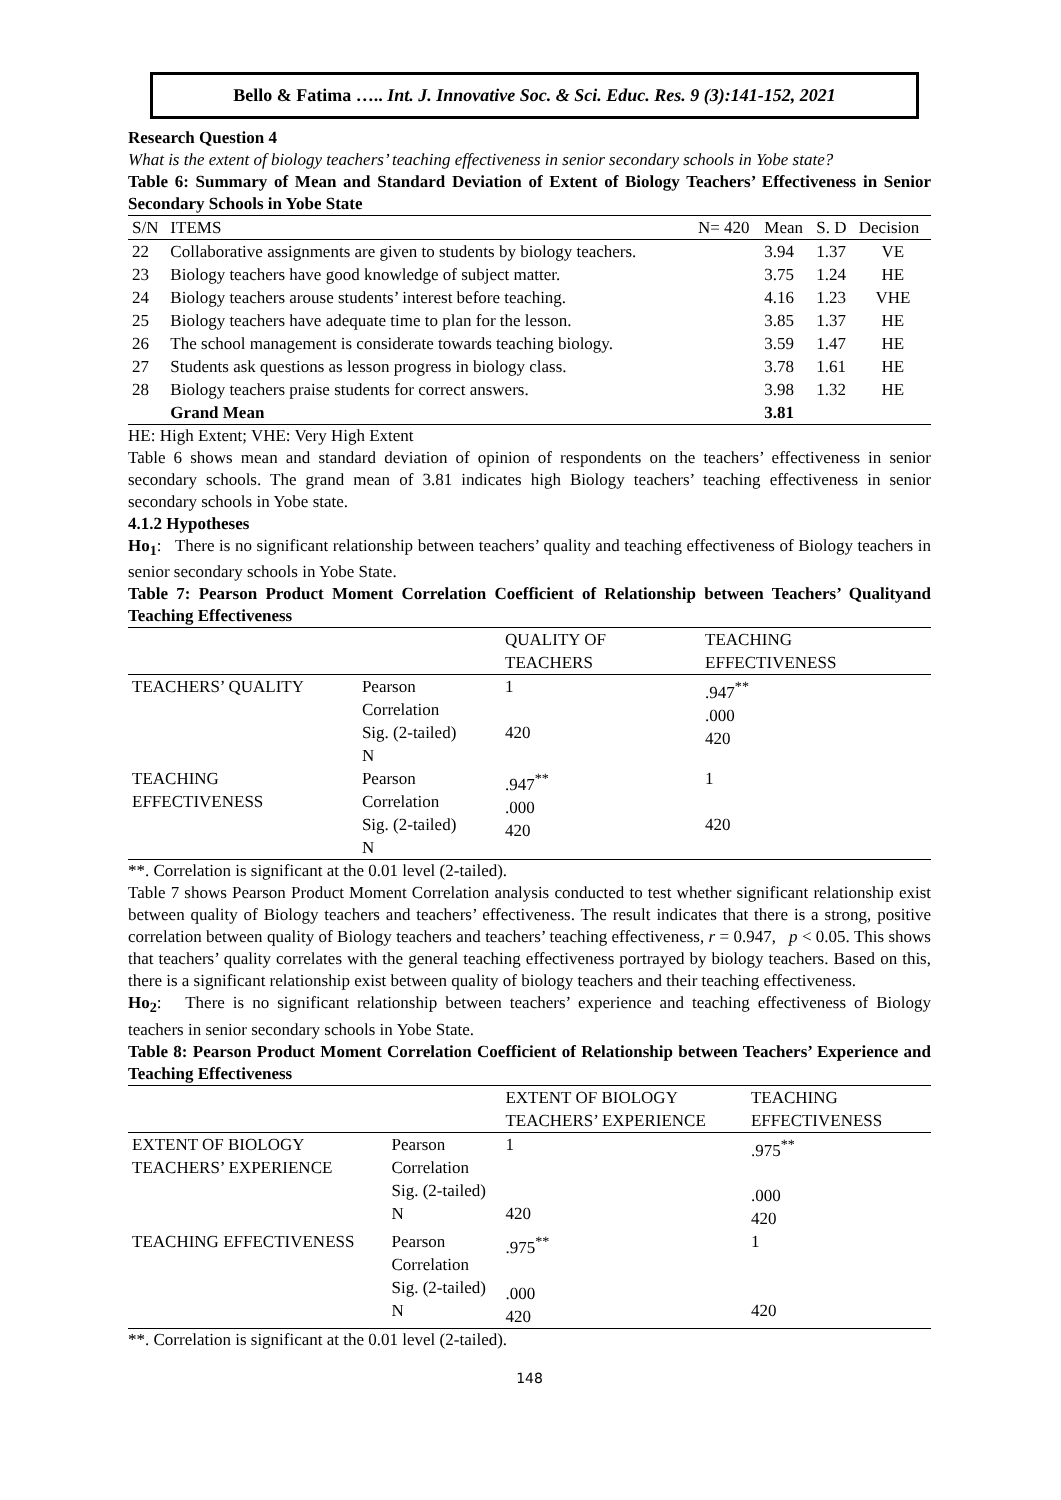Bello & Fatima ….. Int. J. Innovative Soc. & Sci. Educ. Res. 9 (3):141-152, 2021
Research Question 4
What is the extent of biology teachers’ teaching effectiveness in senior secondary schools in Yobe state?
Table 6: Summary of Mean and Standard Deviation of Extent of Biology Teachers’ Effectiveness in Senior Secondary Schools in Yobe State
| S/N | ITEMS | N= 420 | Mean | S. D | Decision |
| --- | --- | --- | --- | --- | --- |
| 22 | Collaborative assignments are given to students by biology teachers. | | 3.94 | 1.37 | VE |
| 23 | Biology teachers have good knowledge of subject matter. | | 3.75 | 1.24 | HE |
| 24 | Biology teachers arouse students’ interest before teaching. | | 4.16 | 1.23 | VHE |
| 25 | Biology teachers have adequate time to plan for the lesson. | | 3.85 | 1.37 | HE |
| 26 | The school management is considerate towards teaching biology. | | 3.59 | 1.47 | HE |
| 27 | Students ask questions as lesson progress in biology class. | | 3.78 | 1.61 | HE |
| 28 | Biology teachers praise students for correct answers. | | 3.98 | 1.32 | HE |
| | Grand Mean | | 3.81 | | |
HE: High Extent; VHE: Very High Extent
Table 6 shows mean and standard deviation of opinion of respondents on the teachers’ effectiveness in senior secondary schools. The grand mean of 3.81 indicates high Biology teachers’ teaching effectiveness in senior secondary schools in Yobe state.
4.1.2 Hypotheses
Ho<sub>1</sub>: There is no significant relationship between teachers’ quality and teaching effectiveness of Biology teachers in senior secondary schools in Yobe State.
Table 7: Pearson Product Moment Correlation Coefficient of Relationship between Teachers’ Qualityand Teaching Effectiveness
| | | QUALITY OF TEACHERS | TEACHING EFFECTIVENESS |
| TEACHERS’ QUALITY | Pearson Correlation Sig. (2-tailed) N | 1 420 | .947<sup>**</sup> .000 420 |
| TEACHING EFFECTIVENESS | Pearson Correlation Sig. (2-tailed) N | .947<sup>**</sup> .000 420 | 1 420 |
**. Correlation is significant at the 0.01 level (2-tailed).
Table 7 shows Pearson Product Moment Correlation analysis conducted to test whether significant relationship exist between quality of Biology teachers and teachers’ effectiveness. The result indicates that there is a strong, positive correlation between quality of Biology teachers and teachers’ teaching effectiveness, r = 0.947, p < 0.05. This shows that teachers’ quality correlates with the general teaching effectiveness portrayed by biology teachers. Based on this, there is a significant relationship exist between quality of biology teachers and their teaching effectiveness.
Ho<sub>2</sub>: There is no significant relationship between teachers’ experience and teaching effectiveness of Biology teachers in senior secondary schools in Yobe State.
Table 8: Pearson Product Moment Correlation Coefficient of Relationship between Teachers’ Experience and Teaching Effectiveness
| | | EXTENT OF BIOLOGY TEACHERS’ EXPERIENCE | TEACHING EFFECTIVENESS |
| EXTENT OF BIOLOGY TEACHERS’ EXPERIENCE | Pearson Correlation Sig. (2-tailed) N | 1 420 | .975<sup>**</sup> .000 420 |
| TEACHING EFFECTIVENESS | Pearson Correlation Sig. (2-tailed) N | .975<sup>**</sup> .000 420 | 1 420 |
**. Correlation is significant at the 0.01 level (2-tailed).
148